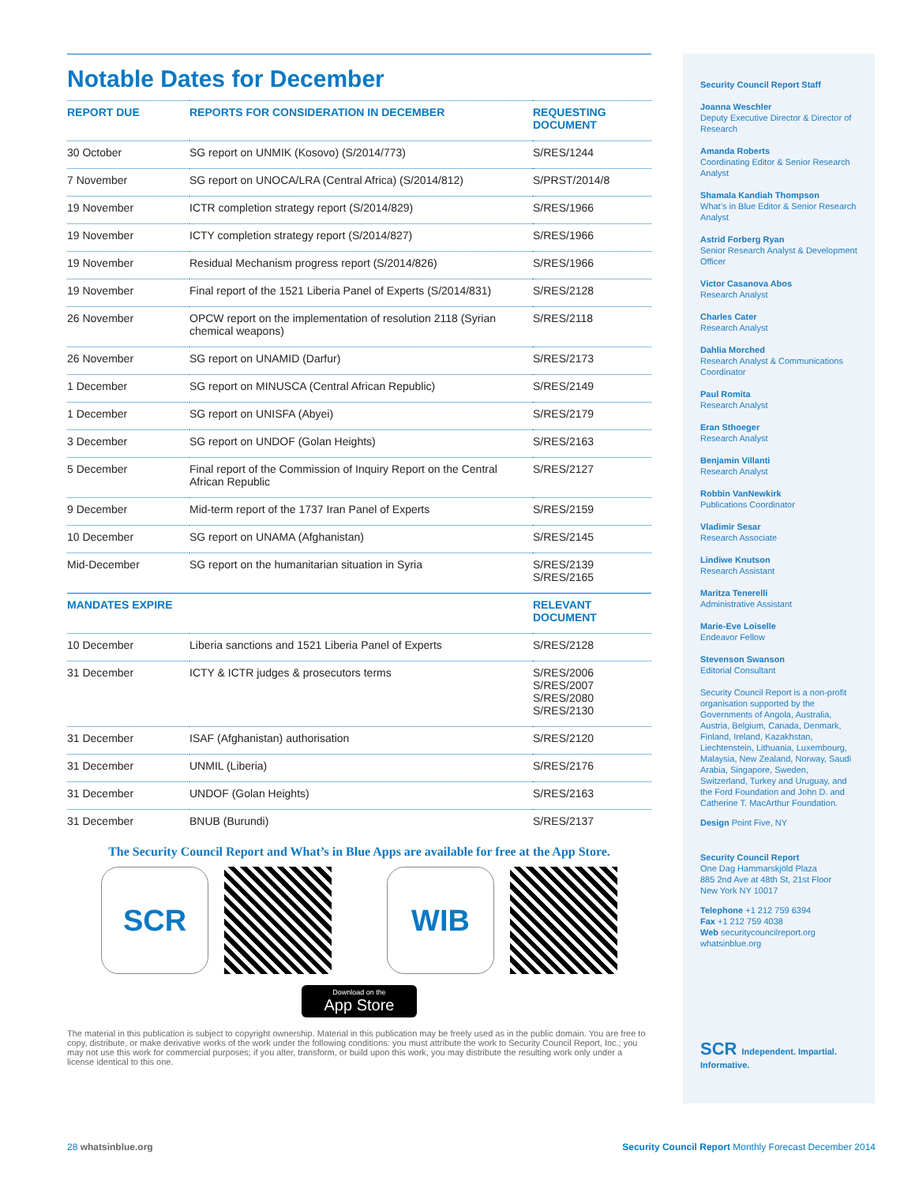Notable Dates for December
| REPORT DUE | REPORTS FOR CONSIDERATION IN DECEMBER | REQUESTING DOCUMENT |
| --- | --- | --- |
| 30 October | SG report on UNMIK (Kosovo) (S/2014/773) | S/RES/1244 |
| 7 November | SG report on UNOCA/LRA (Central Africa) (S/2014/812) | S/PRST/2014/8 |
| 19 November | ICTR completion strategy report (S/2014/829) | S/RES/1966 |
| 19 November | ICTY completion strategy report (S/2014/827) | S/RES/1966 |
| 19 November | Residual Mechanism progress report (S/2014/826) | S/RES/1966 |
| 19 November | Final report of the 1521 Liberia Panel of Experts (S/2014/831) | S/RES/2128 |
| 26 November | OPCW report on the implementation of resolution 2118 (Syrian chemical weapons) | S/RES/2118 |
| 26 November | SG report on UNAMID (Darfur) | S/RES/2173 |
| 1 December | SG report on MINUSCA (Central African Republic) | S/RES/2149 |
| 1 December | SG report on UNISFA (Abyei) | S/RES/2179 |
| 3 December | SG report on UNDOF (Golan Heights) | S/RES/2163 |
| 5 December | Final report of the Commission of Inquiry Report on the Central African Republic | S/RES/2127 |
| 9 December | Mid-term report of the 1737 Iran Panel of Experts | S/RES/2159 |
| 10 December | SG report on UNAMA (Afghanistan) | S/RES/2145 |
| Mid-December | SG report on the humanitarian situation in Syria | S/RES/2139 S/RES/2165 |
| MANDATES EXPIRE | | RELEVANT DOCUMENT |
| 10 December | Liberia sanctions and 1521 Liberia Panel of Experts | S/RES/2128 |
| 31 December | ICTY & ICTR judges & prosecutors terms | S/RES/2006 S/RES/2007 S/RES/2080 S/RES/2130 |
| 31 December | ISAF (Afghanistan) authorisation | S/RES/2120 |
| 31 December | UNMIL (Liberia) | S/RES/2176 |
| 31 December | UNDOF (Golan Heights) | S/RES/2163 |
| 31 December | BNUB (Burundi) | S/RES/2137 |
The Security Council Report and What’s in Blue Apps are available for free at the App Store.
SCR WIB
Download on the
App Store
The material in this publication is subject to copyright ownership. Material in this publication may be freely used as in the public domain. You are free to copy, distribute, or make derivative works of the work under the following conditions: you must attribute the work to Security Council Report, Inc.; you may not use this work for commercial purposes; if you alter, transform, or build upon this work, you may distribute the resulting work only under a license identical to this one.
Security Council Report Staff
Joanna Weschler
Deputy Executive Director & Director of Research
Amanda Roberts
Coordinating Editor & Senior Research Analyst
Shamala Kandiah Thompson
What’s in Blue Editor & Senior Research Analyst
Astrid Forberg Ryan
Senior Research Analyst & Development Officer
Victor Casanova Abos
Research Analyst
Charles Cater
Research Analyst
Dahlia Morched
Research Analyst & Communications Coordinator
Paul Romita
Research Analyst
Eran Sthoeger
Research Analyst
Benjamin Villanti
Research Analyst
Robbin VanNewkirk
Publications Coordinator
Vladimir Sesar
Research Associate
Lindiwe Knutson
Research Assistant
Maritza Tenerelli
Administrative Assistant
Marie-Eve Loiselle
Endeavor Fellow
Stevenson Swanson
Editorial Consultant
Security Council Report is a non-profit organisation supported by the Governments of Angola, Australia, Austria, Belgium, Canada, Denmark, Finland, Ireland, Kazakhstan, Liechtenstein, Lithuania, Luxembourg, Malaysia, New Zealand, Norway, Saudi Arabia, Singapore, Sweden, Switzerland, Turkey and Uruguay, and the Ford Foundation and John D. and Catherine T. MacArthur Foundation.
Design Point Five, NY
Security Council Report
One Dag Hammarskjöld Plaza
885 2nd Ave at 48th St, 21st Floor
New York NY 10017
Telephone +1 212 759 6394
Fax +1 212 759 4038
Web securitycouncilreport.org
whatsinblue.org
SCR Independent. Impartial. Informative.
28 whatsinblue.org Security Council Report Monthly Forecast December 2014